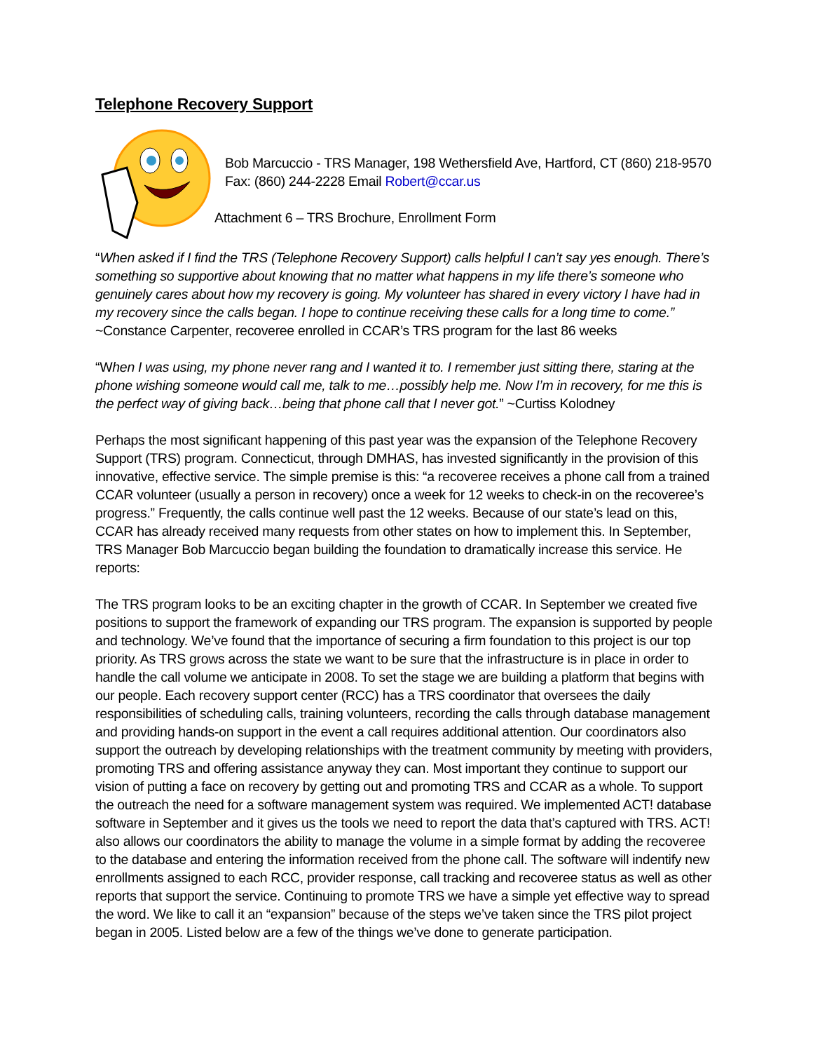Telephone Recovery Support
Bob Marcuccio - TRS Manager, 198 Wethersfield Ave, Hartford, CT (860) 218-9570
Fax: (860) 244-2228 Email Robert@ccar.us
Attachment 6 – TRS Brochure, Enrollment Form
“When asked if I find the TRS (Telephone Recovery Support) calls helpful I can’t say yes enough. There’s something so supportive about knowing that no matter what happens in my life there’s someone who genuinely cares about how my recovery is going. My volunteer has shared in every victory I have had in my recovery since the calls began. I hope to continue receiving these calls for a long time to come.”
~Constance Carpenter, recoveree enrolled in CCAR’s TRS program for the last 86 weeks
“When I was using, my phone never rang and I wanted it to. I remember just sitting there, staring at the phone wishing someone would call me, talk to me…possibly help me. Now I’m in recovery, for me this is the perfect way of giving back…being that phone call that I never got.” ~Curtiss Kolodney
Perhaps the most significant happening of this past year was the expansion of the Telephone Recovery Support (TRS) program. Connecticut, through DMHAS, has invested significantly in the provision of this innovative, effective service. The simple premise is this: “a recoveree receives a phone call from a trained CCAR volunteer (usually a person in recovery) once a week for 12 weeks to check-in on the recoveree’s progress.” Frequently, the calls continue well past the 12 weeks. Because of our state’s lead on this, CCAR has already received many requests from other states on how to implement this. In September, TRS Manager Bob Marcuccio began building the foundation to dramatically increase this service. He reports:
The TRS program looks to be an exciting chapter in the growth of CCAR. In September we created five positions to support the framework of expanding our TRS program. The expansion is supported by people and technology. We’ve found that the importance of securing a firm foundation to this project is our top priority. As TRS grows across the state we want to be sure that the infrastructure is in place in order to handle the call volume we anticipate in 2008. To set the stage we are building a platform that begins with our people. Each recovery support center (RCC) has a TRS coordinator that oversees the daily responsibilities of scheduling calls, training volunteers, recording the calls through database management and providing hands-on support in the event a call requires additional attention. Our coordinators also support the outreach by developing relationships with the treatment community by meeting with providers, promoting TRS and offering assistance anyway they can. Most important they continue to support our vision of putting a face on recovery by getting out and promoting TRS and CCAR as a whole. To support the outreach the need for a software management system was required. We implemented ACT! database software in September and it gives us the tools we need to report the data that’s captured with TRS. ACT! also allows our coordinators the ability to manage the volume in a simple format by adding the recoveree to the database and entering the information received from the phone call. The software will indentify new enrollments assigned to each RCC, provider response, call tracking and recoveree status as well as other reports that support the service. Continuing to promote TRS we have a simple yet effective way to spread the word. We like to call it an “expansion” because of the steps we’ve taken since the TRS pilot project began in 2005. Listed below are a few of the things we’ve done to generate participation.